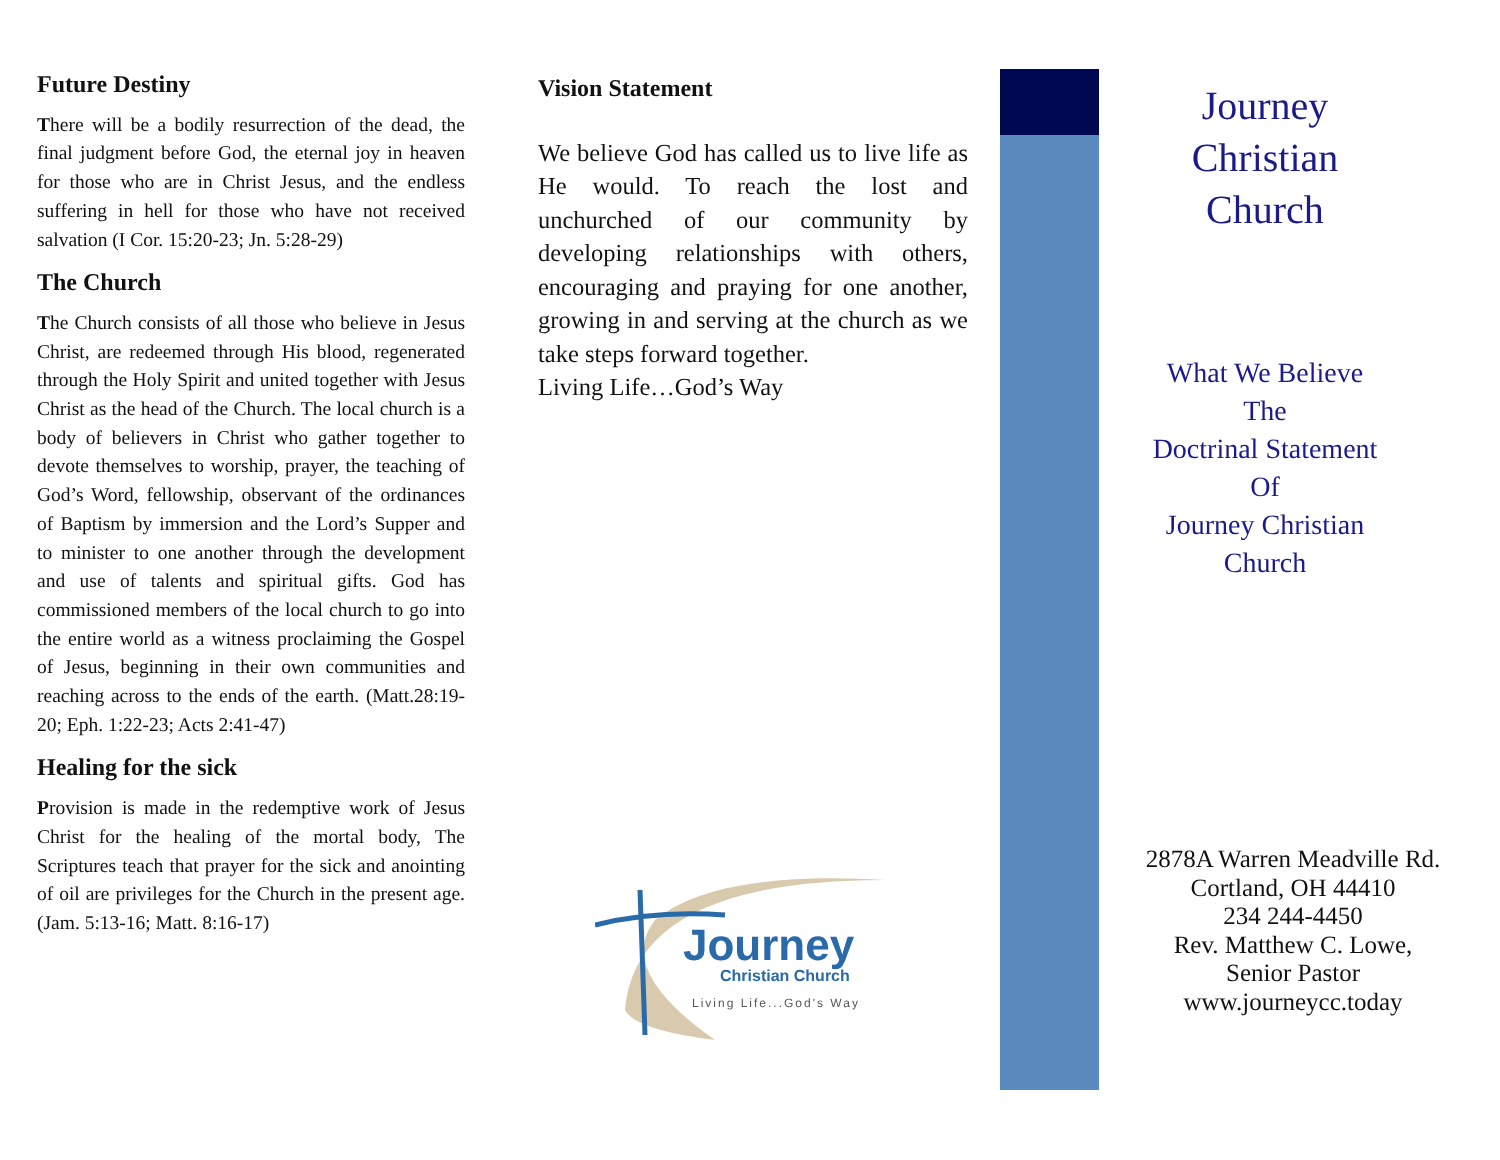Future Destiny
There will be a bodily resurrection of the dead, the final judgment before God, the eternal joy in heaven for those who are in Christ Jesus, and the endless suffering in hell for those who have not received salvation (I Cor. 15:20-23; Jn. 5:28-29)
The Church
The Church consists of all those who believe in Jesus Christ, are redeemed through His blood, regenerated through the Holy Spirit and united together with Jesus Christ as the head of the Church. The local church is a body of believers in Christ who gather together to devote themselves to worship, prayer, the teaching of God’s Word, fellowship, observant of the ordinances of Baptism by immersion and the Lord’s Supper and to minister to one another through the development and use of talents and spiritual gifts. God has commissioned members of the local church to go into the entire world as a witness proclaiming the Gospel of Jesus, beginning in their own communities and reaching across to the ends of the earth. (Matt.28:19-20; Eph. 1:22-23; Acts 2:41-47)
Healing for the sick
Provision is made in the redemptive work of Jesus Christ for the healing of the mortal body, The Scriptures teach that prayer for the sick and anointing of oil are privileges for the Church in the present age. (Jam. 5:13-16; Matt. 8:16-17)
Vision Statement
We believe God has called us to live life as He would. To reach the lost and unchurched of our community by developing relationships with others, encouraging and praying for one another, growing in and serving at the church as we take steps forward together.
Living Life…God’s Way
Journey
Christian Church
Living Life...God's Way
Journey
Christian
Church
What We Believe
The
Doctrinal Statement
Of
Journey Christian
Church
2878A Warren Meadville Rd.
Cortland, OH 44410
234 244-4450
Rev. Matthew C. Lowe,
Senior Pastor
www.journeycc.today